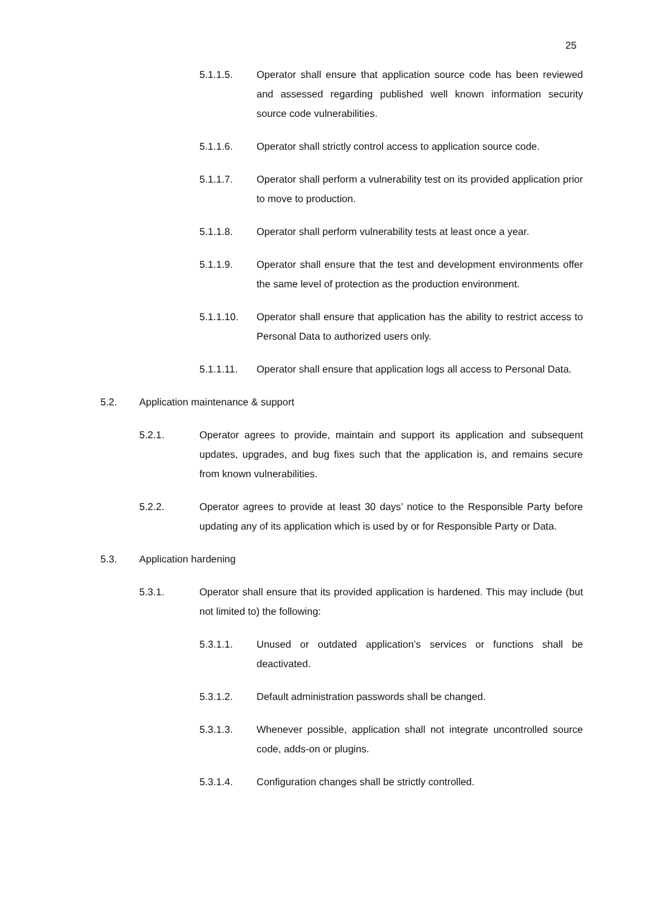25
5.1.1.5. Operator shall ensure that application source code has been reviewed and assessed regarding published well known information security source code vulnerabilities.
5.1.1.6. Operator shall strictly control access to application source code.
5.1.1.7. Operator shall perform a vulnerability test on its provided application prior to move to production.
5.1.1.8. Operator shall perform vulnerability tests at least once a year.
5.1.1.9. Operator shall ensure that the test and development environments offer the same level of protection as the production environment.
5.1.1.10. Operator shall ensure that application has the ability to restrict access to Personal Data to authorized users only.
5.1.1.11. Operator shall ensure that application logs all access to Personal Data.
5.2. Application maintenance & support
5.2.1. Operator agrees to provide, maintain and support its application and subsequent updates, upgrades, and bug fixes such that the application is, and remains secure from known vulnerabilities.
5.2.2. Operator agrees to provide at least 30 days’ notice to the Responsible Party before updating any of its application which is used by or for Responsible Party or Data.
5.3. Application hardening
5.3.1. Operator shall ensure that its provided application is hardened. This may include (but not limited to) the following:
5.3.1.1. Unused or outdated application’s services or functions shall be deactivated.
5.3.1.2. Default administration passwords shall be changed.
5.3.1.3. Whenever possible, application shall not integrate uncontrolled source code, adds-on or plugins.
5.3.1.4. Configuration changes shall be strictly controlled.